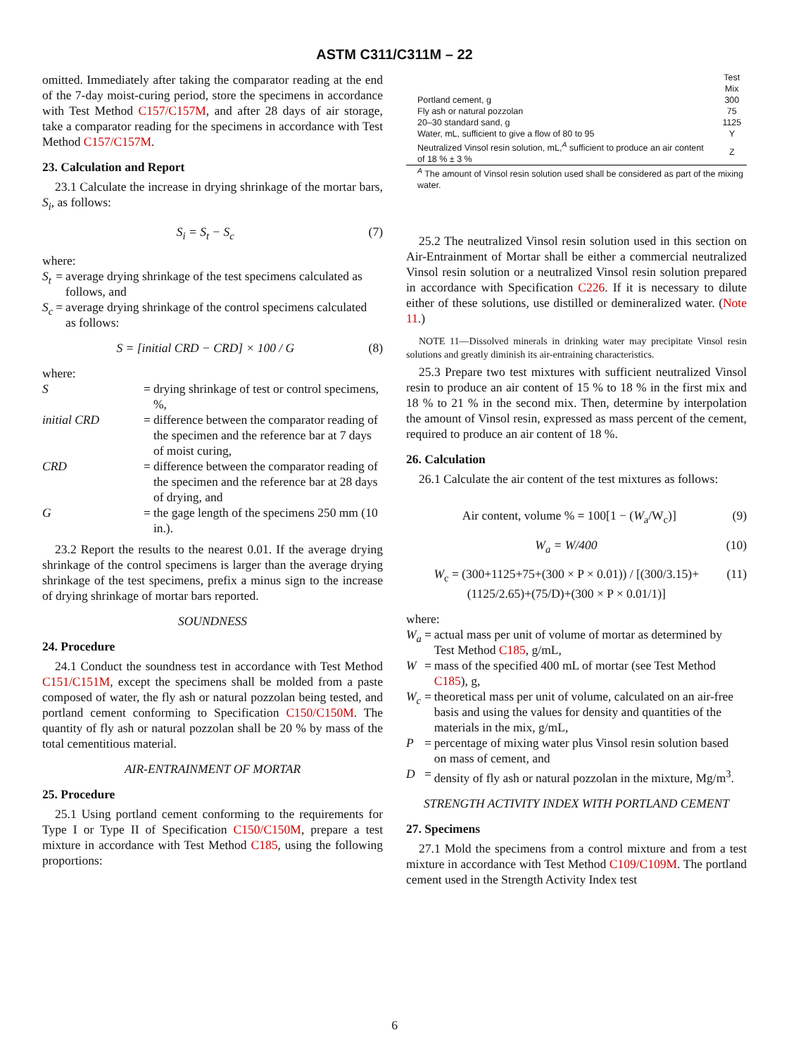ASTM C311/C311M – 22
omitted. Immediately after taking the comparator reading at the end of the 7-day moist-curing period, store the specimens in accordance with Test Method C157/C157M, and after 28 days of air storage, take a comparator reading for the specimens in accordance with Test Method C157/C157M.
23. Calculation and Report
23.1 Calculate the increase in drying shrinkage of the mortar bars, S<sub>i</sub>, as follows:
S<sub>i</sub> = S<sub>t</sub> − S<sub>c</sub> (7)
where:
| S<sub>t</sub> | = | average drying shrinkage of the test specimens calculated as follows, and |
| S<sub>c</sub> | = | average drying shrinkage of the control specimens calculated as follows: |
S = [initial CRD − CRD] × 100 / G (8)
where:
| S | = | drying shrinkage of test or control specimens, %, |
| initial CRD | = | difference between the comparator reading of the specimen and the reference bar at 7 days of moist curing, |
| CRD | = | difference between the comparator reading of the specimen and the reference bar at 28 days of drying, and |
| G | = | the gage length of the specimens 250 mm (10 in.). |
23.2 Report the results to the nearest 0.01. If the average drying shrinkage of the control specimens is larger than the average drying shrinkage of the test specimens, prefix a minus sign to the increase of drying shrinkage of mortar bars reported.
SOUNDNESS
24. Procedure
24.1 Conduct the soundness test in accordance with Test Method C151/C151M, except the specimens shall be molded from a paste composed of water, the fly ash or natural pozzolan being tested, and portland cement conforming to Specification C150/C150M. The quantity of fly ash or natural pozzolan shall be 20 % by mass of the total cementitious material.
AIR-ENTRAINMENT OF MORTAR
25. Procedure
25.1 Using portland cement conforming to the requirements for Type I or Type II of Specification C150/C150M, prepare a test mixture in accordance with Test Method C185, using the following proportions:
| | Test Mix |
| Portland cement, g | 300 |
| Fly ash or natural pozzolan | 75 |
| 20–30 standard sand, g | 1125 |
| Water, mL, sufficient to give a flow of 80 to 95 | Y |
| Neutralized Vinsol resin solution, mL,<sup>A</sup> sufficient to produce an air content of 18 % ± 3 % | Z |
| <sup>A</sup> The amount of Vinsol resin solution used shall be considered as part of the mixing water. | |
25.2 The neutralized Vinsol resin solution used in this section on Air-Entrainment of Mortar shall be either a commercial neutralized Vinsol resin solution or a neutralized Vinsol resin solution prepared in accordance with Specification C226. If it is necessary to dilute either of these solutions, use distilled or demineralized water. (Note 11.)
NOTE 11—Dissolved minerals in drinking water may precipitate Vinsol resin solutions and greatly diminish its air-entraining characteristics.
25.3 Prepare two test mixtures with sufficient neutralized Vinsol resin to produce an air content of 15 % to 18 % in the first mix and 18 % to 21 % in the second mix. Then, determine by interpolation the amount of Vinsol resin, expressed as mass percent of the cement, required to produce an air content of 18 %.
26. Calculation
26.1 Calculate the air content of the test mixtures as follows:
Air content, volume % = 100[1 − (W<sub>a</sub>/W<sub>c</sub>)] (9)
W<sub>a</sub> = W/400 (10)
W<sub>c</sub> = (300+1125+75+(300 × P × 0.01)) / [(300/3.15)+(1125/2.65)+(75/D)+(300 × P × 0.01/1)] (11)
where:
| W<sub>a</sub> | = | actual mass per unit of volume of mortar as determined by Test Method C185 , g/mL, |
| W | = | mass of the specified 400 mL of mortar (see Test Method C185 ), g, |
| W<sub>c</sub> | = | theoretical mass per unit of volume, calculated on an air-free basis and using the values for density and quantities of the materials in the mix, g/mL, |
| P | = | percentage of mixing water plus Vinsol resin solution based on mass of cement, and |
| D | = | density of fly ash or natural pozzolan in the mixture, Mg/m<sup>3</sup>. |
STRENGTH ACTIVITY INDEX WITH PORTLAND CEMENT
27. Specimens
27.1 Mold the specimens from a control mixture and from a test mixture in accordance with Test Method C109/C109M. The portland cement used in the Strength Activity Index test
6